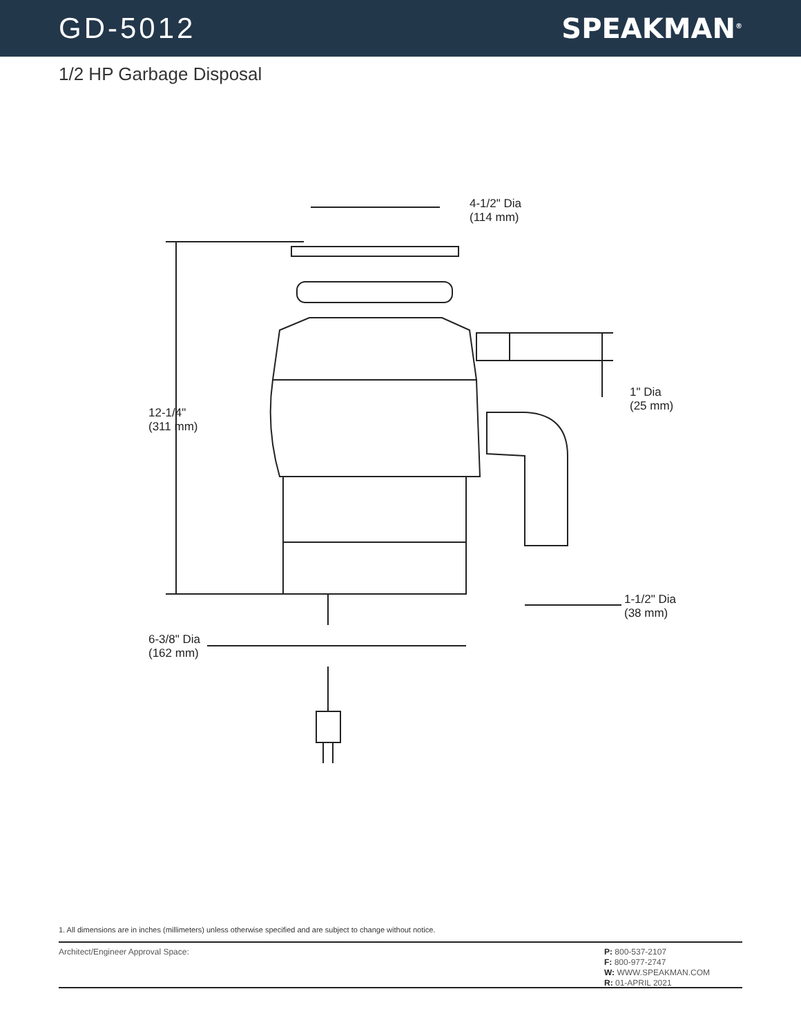GD-5012 SPEAKMAN<sup>®</sup>
1/2 HP Garbage Disposal
4-1/2" Dia
(114 mm)
12-1/4"
(311 mm)
1" Dia
(25 mm)
1-1/2" Dia
(38 mm)
6-3/8" Dia
(162 mm)
1. All dimensions are in inches (millimeters) unless otherwise specified and are subject to change without notice.
Architect/Engineer Approval Space:
P: 800-537-2107
F: 800-977-2747
W: WWW.SPEAKMAN.COM
R: 01-APRIL 2021